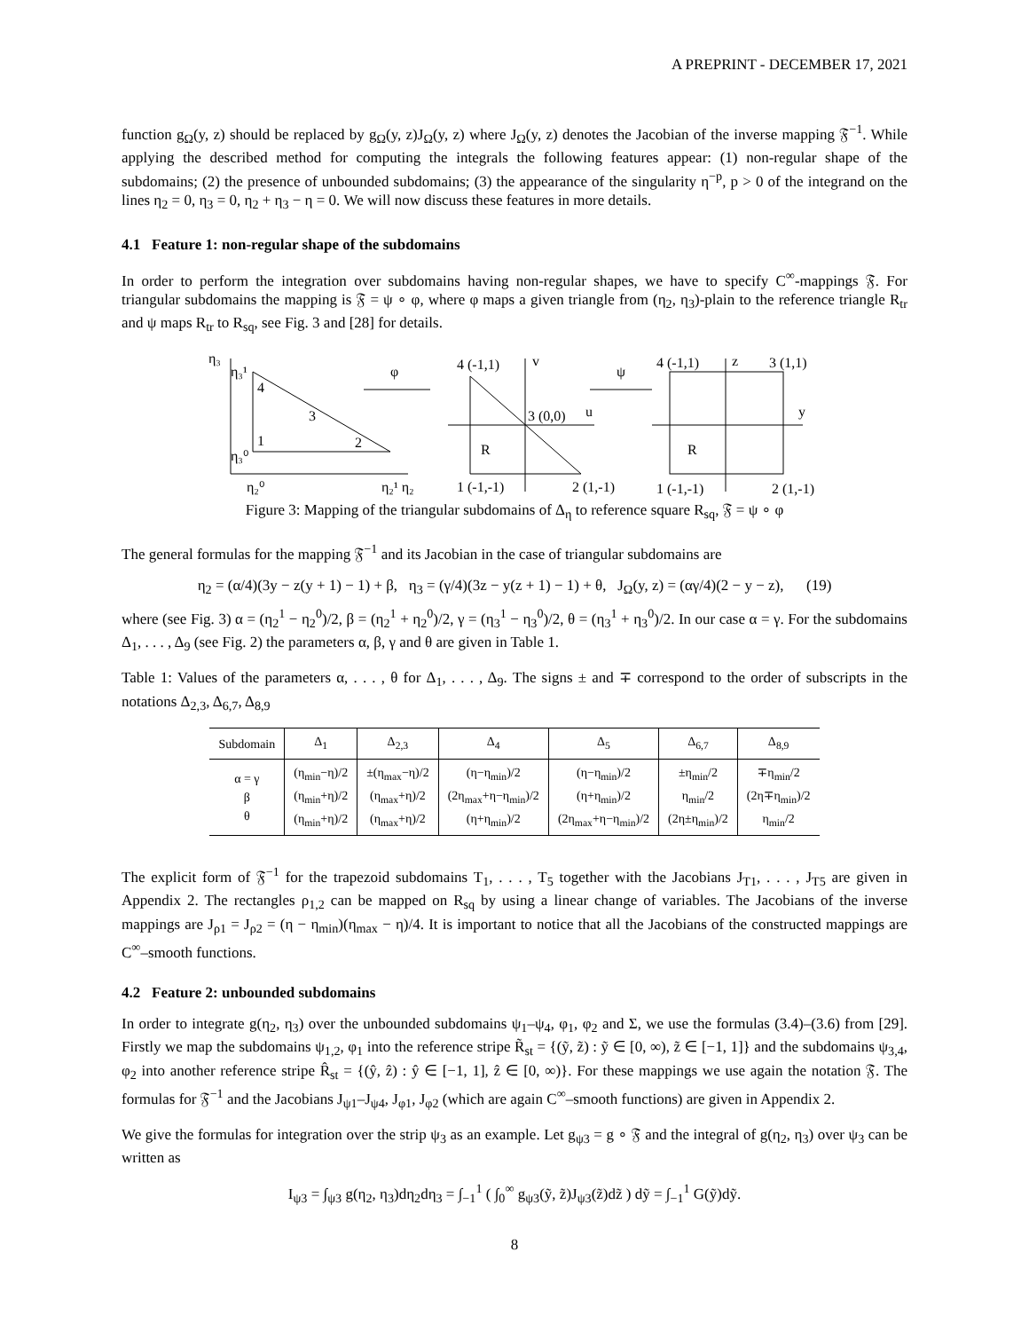A PREPRINT - DECEMBER 17, 2021
function g<sub>Ω</sub>(y, z) should be replaced by g<sub>Ω</sub>(y, z)J<sub>Ω</sub>(y, z) where J<sub>Ω</sub>(y, z) denotes the Jacobian of the inverse mapping 𝔉<sup>−1</sup>. While applying the described method for computing the integrals the following features appear: (1) non-regular shape of the subdomains; (2) the presence of unbounded subdomains; (3) the appearance of the singularity η<sup>−p</sup>, p > 0 of the integrand on the lines η<sub>2</sub> = 0, η<sub>3</sub> = 0, η<sub>2</sub> + η<sub>3</sub> − η = 0. We will now discuss these features in more details.
4.1 Feature 1: non-regular shape of the subdomains
In order to perform the integration over subdomains having non-regular shapes, we have to specify C<sup>∞</sup>-mappings 𝔉. For triangular subdomains the mapping is 𝔉 = ψ ∘ φ, where φ maps a given triangle from (η<sub>2</sub>, η<sub>3</sub>)-plain to the reference triangle R<sub>tr</sub> and ψ maps R<sub>tr</sub> to R<sub>sq</sub>, see Fig. 3 and [28] for details.
η₃
η₃¹
4
3
1
2
η₃⁰
η₂⁰
η₂¹ η₂
φ
4 (-1,1)
v
3 (0,0)
u
R
1 (-1,-1)
2 (1,-1)
ψ
4 (-1,1)
z
3 (1,1)
y
R
1 (-1,-1)
2 (1,-1)
Figure 3: Mapping of the triangular subdomains of Δ<sub>η</sub> to reference square R<sub>sq</sub>, 𝔉 = ψ ∘ φ
The general formulas for the mapping 𝔉<sup>−1</sup> and its Jacobian in the case of triangular subdomains are
η<sub>2</sub> = (α/4)(3y − z(y + 1) − 1) + β, η<sub>3</sub> = (γ/4)(3z − y(z + 1) − 1) + θ, J<sub>Ω</sub>(y, z) = (αγ/4)(2 − y − z), (19)
where (see Fig. 3) α = (η<sub>2</sub><sup>1</sup> − η<sub>2</sub><sup>0</sup>)/2, β = (η<sub>2</sub><sup>1</sup> + η<sub>2</sub><sup>0</sup>)/2, γ = (η<sub>3</sub><sup>1</sup> − η<sub>3</sub><sup>0</sup>)/2, θ = (η<sub>3</sub><sup>1</sup> + η<sub>3</sub><sup>0</sup>)/2. In our case α = γ. For the subdomains Δ<sub>1</sub>, . . . , Δ<sub>9</sub> (see Fig. 2) the parameters α, β, γ and θ are given in Table 1.
Table 1: Values of the parameters α, . . . , θ for Δ<sub>1</sub>, . . . , Δ<sub>9</sub>. The signs ± and ∓ correspond to the order of subscripts in the notations Δ<sub>2,3</sub>, Δ<sub>6,7</sub>, Δ<sub>8,9</sub>
| Subdomain | Δ<sub>1</sub> | Δ<sub>2,3</sub> | Δ<sub>4</sub> | Δ<sub>5</sub> | Δ<sub>6,7</sub> | Δ<sub>8,9</sub> |
| --- | --- | --- | --- | --- | --- | --- |
| α = γ β θ | (η<sub>min</sub>−η)/2 (η<sub>min</sub>+η)/2 (η<sub>min</sub>+η)/2 | ±(η<sub>max</sub>−η)/2 (η<sub>max</sub>+η)/2 (η<sub>max</sub>+η)/2 | (η−η<sub>min</sub>)/2 (2η<sub>max</sub>+η−η<sub>min</sub>)/2 (η+η<sub>min</sub>)/2 | (η−η<sub>min</sub>)/2 (η+η<sub>min</sub>)/2 (2η<sub>max</sub>+η−η<sub>min</sub>)/2 | ±η<sub>min</sub>/2 η<sub>min</sub>/2 (2η±η<sub>min</sub>)/2 | ∓η<sub>min</sub>/2 (2η∓η<sub>min</sub>)/2 η<sub>min</sub>/2 |
The explicit form of 𝔉<sup>−1</sup> for the trapezoid subdomains T<sub>1</sub>, . . . , T<sub>5</sub> together with the Jacobians J<sub>T1</sub>, . . . , J<sub>T5</sub> are given in Appendix 2. The rectangles ρ<sub>1,2</sub> can be mapped on R<sub>sq</sub> by using a linear change of variables. The Jacobians of the inverse mappings are J<sub>ρ1</sub> = J<sub>ρ2</sub> = (η − η<sub>min</sub>)(η<sub>max</sub> − η)/4. It is important to notice that all the Jacobians of the constructed mappings are C<sup>∞</sup>–smooth functions.
4.2 Feature 2: unbounded subdomains
In order to integrate g(η<sub>2</sub>, η<sub>3</sub>) over the unbounded subdomains ψ<sub>1</sub>–ψ<sub>4</sub>, φ<sub>1</sub>, φ<sub>2</sub> and Σ, we use the formulas (3.4)–(3.6) from [29]. Firstly we map the subdomains ψ<sub>1,2</sub>, φ<sub>1</sub> into the reference stripe R̃<sub>st</sub> = {(ỹ, z̃) : ỹ ∈ [0, ∞), z̃ ∈ [−1, 1]} and the subdomains ψ<sub>3,4</sub>, φ<sub>2</sub> into another reference stripe R̂<sub>st</sub> = {(ŷ, ẑ) : ŷ ∈ [−1, 1], ẑ ∈ [0, ∞)}. For these mappings we use again the notation 𝔉. The formulas for 𝔉<sup>−1</sup> and the Jacobians J<sub>ψ1</sub>–J<sub>ψ4</sub>, J<sub>φ1</sub>, J<sub>φ2</sub> (which are again C<sup>∞</sup>–smooth functions) are given in Appendix 2.
We give the formulas for integration over the strip ψ<sub>3</sub> as an example. Let g<sub>ψ3</sub> = g ∘ 𝔉 and the integral of g(η<sub>2</sub>, η<sub>3</sub>) over ψ<sub>3</sub> can be written as
I<sub>ψ3</sub> = ∫<sub>ψ3</sub> g(η<sub>2</sub>, η<sub>3</sub>)dη<sub>2</sub>dη<sub>3</sub> = ∫<sub>−1</sub><sup>1</sup> ( ∫<sub>0</sub><sup>∞</sup> g<sub>ψ3</sub>(ỹ, z̃)J<sub>ψ3</sub>(z̃)dz̃ ) dỹ = ∫<sub>−1</sub><sup>1</sup> G(ỹ)dỹ.
8